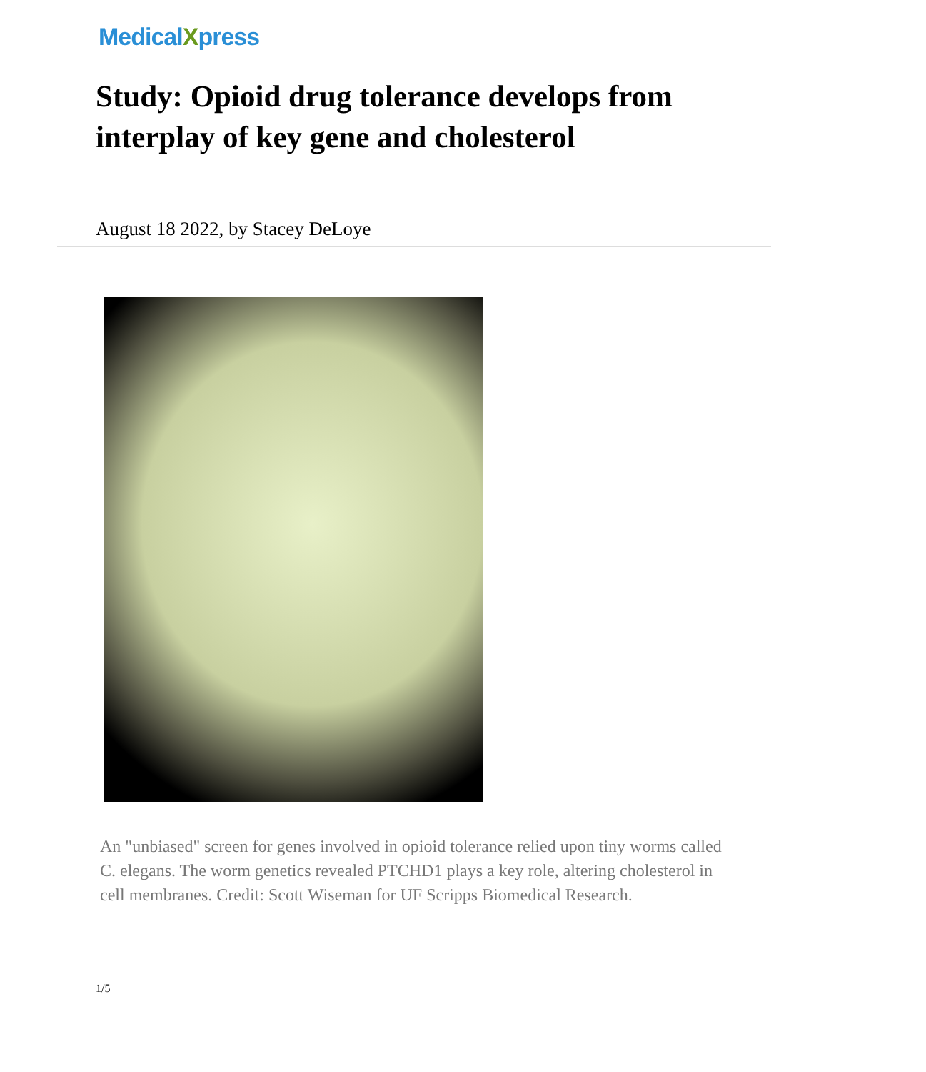MedicalXpress
Study: Opioid drug tolerance develops from interplay of key gene and cholesterol
August 18 2022, by Stacey DeLoye
An "unbiased" screen for genes involved in opioid tolerance relied upon tiny worms called C. elegans. The worm genetics revealed PTCHD1 plays a key role, altering cholesterol in cell membranes. Credit: Scott Wiseman for UF Scripps Biomedical Research.
1/5